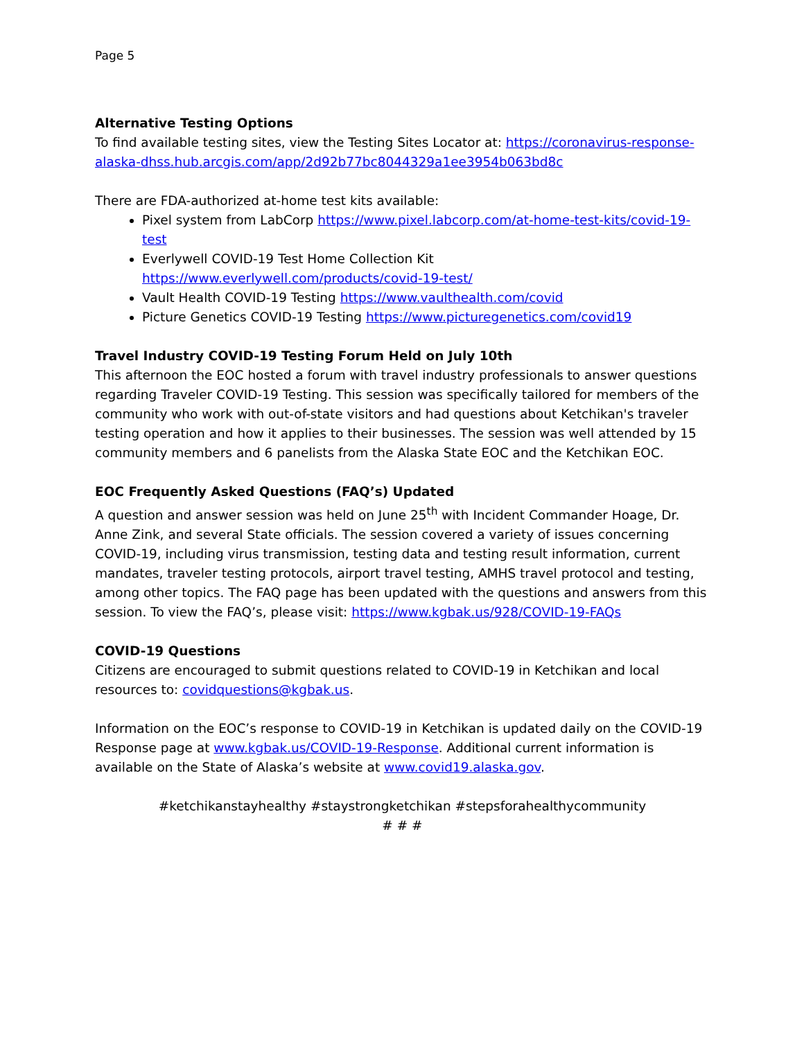Page 5
Alternative Testing Options
To find available testing sites, view the Testing Sites Locator at: https://coronavirus-response-alaska-dhss.hub.arcgis.com/app/2d92b77bc8044329a1ee3954b063bd8c
There are FDA-authorized at-home test kits available:
Pixel system from LabCorp https://www.pixel.labcorp.com/at-home-test-kits/covid-19-test
Everlywell COVID-19 Test Home Collection Kit https://www.everlywell.com/products/covid-19-test/
Vault Health COVID-19 Testing https://www.vaulthealth.com/covid
Picture Genetics COVID-19 Testing https://www.picturegenetics.com/covid19
Travel Industry COVID-19 Testing Forum Held on July 10th
This afternoon the EOC hosted a forum with travel industry professionals to answer questions regarding Traveler COVID-19 Testing. This session was specifically tailored for members of the community who work with out-of-state visitors and had questions about Ketchikan's traveler testing operation and how it applies to their businesses. The session was well attended by 15 community members and 6 panelists from the Alaska State EOC and the Ketchikan EOC.
EOC Frequently Asked Questions (FAQ’s) Updated
A question and answer session was held on June 25<sup>th</sup> with Incident Commander Hoage, Dr. Anne Zink, and several State officials. The session covered a variety of issues concerning COVID-19, including virus transmission, testing data and testing result information, current mandates, traveler testing protocols, airport travel testing, AMHS travel protocol and testing, among other topics. The FAQ page has been updated with the questions and answers from this session. To view the FAQ’s, please visit: https://www.kgbak.us/928/COVID-19-FAQs
COVID-19 Questions
Citizens are encouraged to submit questions related to COVID-19 in Ketchikan and local resources to: covidquestions@kgbak.us.
Information on the EOC’s response to COVID-19 in Ketchikan is updated daily on the COVID-19 Response page at www.kgbak.us/COVID-19-Response. Additional current information is available on the State of Alaska’s website at www.covid19.alaska.gov.
#ketchikanstayhealthy #staystrongketchikan #stepsforahealthycommunity
# # #